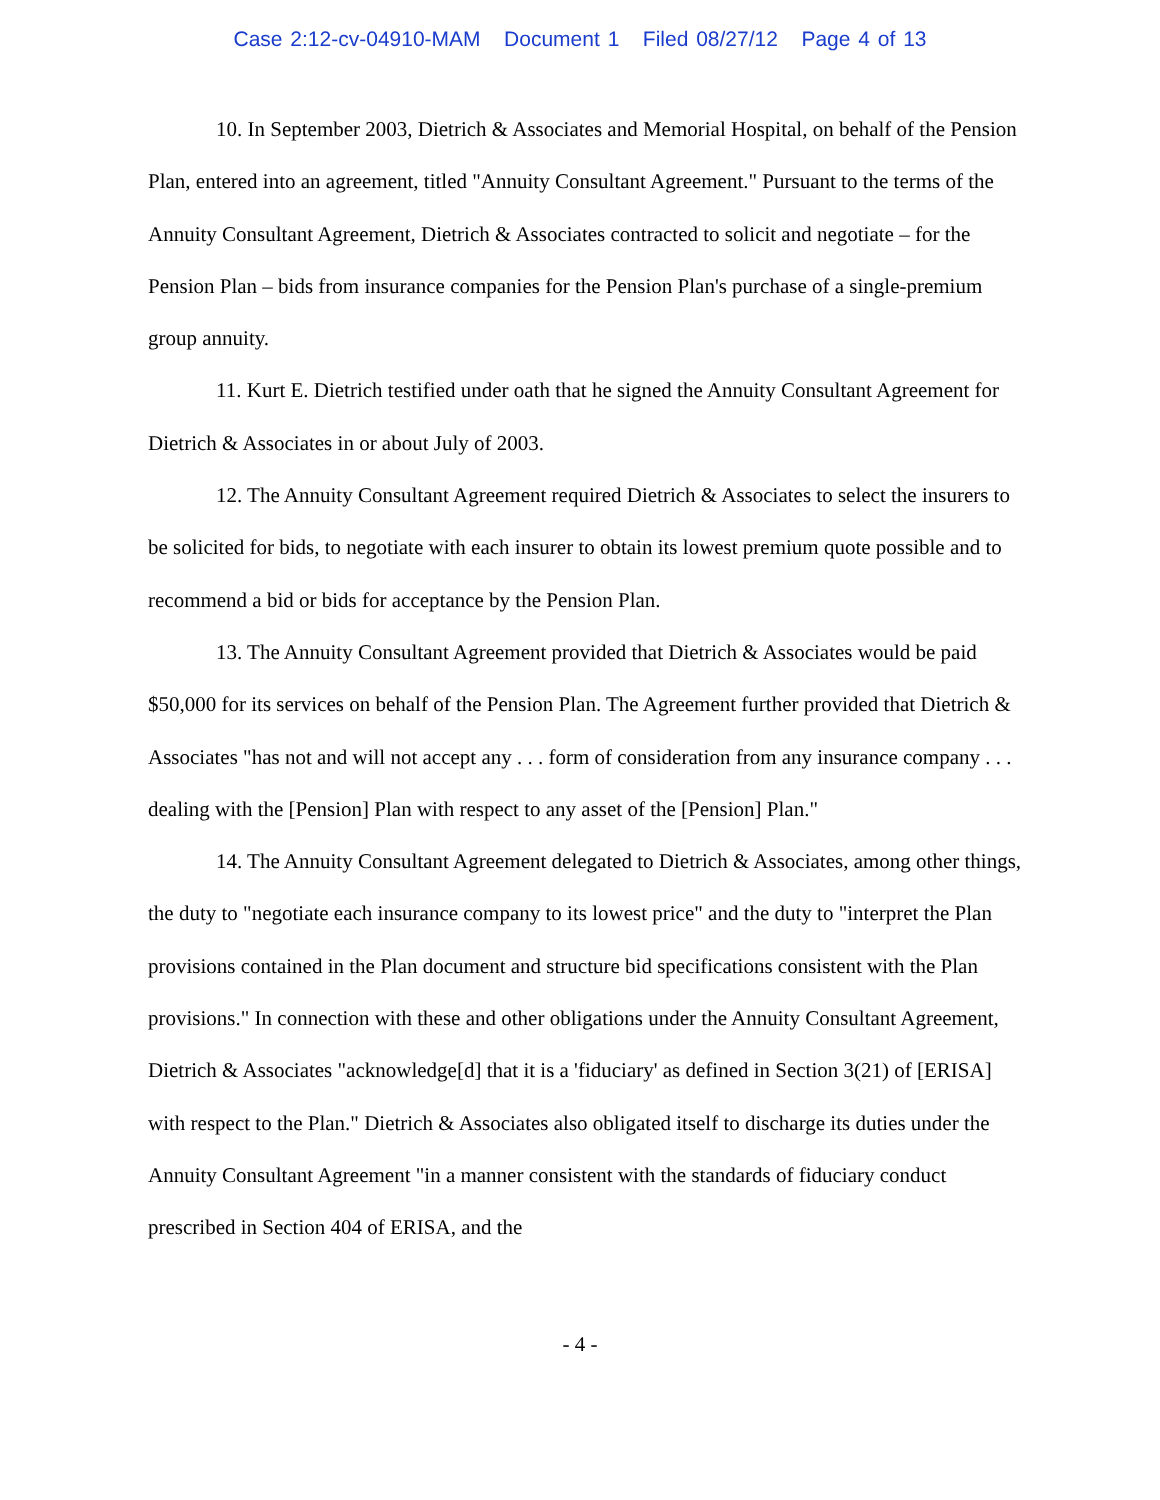Case 2:12-cv-04910-MAM Document 1 Filed 08/27/12 Page 4 of 13
10. In September 2003, Dietrich & Associates and Memorial Hospital, on behalf of the Pension Plan, entered into an agreement, titled "Annuity Consultant Agreement." Pursuant to the terms of the Annuity Consultant Agreement, Dietrich & Associates contracted to solicit and negotiate – for the Pension Plan – bids from insurance companies for the Pension Plan's purchase of a single-premium group annuity.
11. Kurt E. Dietrich testified under oath that he signed the Annuity Consultant Agreement for Dietrich & Associates in or about July of 2003.
12. The Annuity Consultant Agreement required Dietrich & Associates to select the insurers to be solicited for bids, to negotiate with each insurer to obtain its lowest premium quote possible and to recommend a bid or bids for acceptance by the Pension Plan.
13. The Annuity Consultant Agreement provided that Dietrich & Associates would be paid $50,000 for its services on behalf of the Pension Plan. The Agreement further provided that Dietrich & Associates "has not and will not accept any . . . form of consideration from any insurance company . . . dealing with the [Pension] Plan with respect to any asset of the [Pension] Plan."
14. The Annuity Consultant Agreement delegated to Dietrich & Associates, among other things, the duty to "negotiate each insurance company to its lowest price" and the duty to "interpret the Plan provisions contained in the Plan document and structure bid specifications consistent with the Plan provisions." In connection with these and other obligations under the Annuity Consultant Agreement, Dietrich & Associates "acknowledge[d] that it is a 'fiduciary' as defined in Section 3(21) of [ERISA] with respect to the Plan." Dietrich & Associates also obligated itself to discharge its duties under the Annuity Consultant Agreement "in a manner consistent with the standards of fiduciary conduct prescribed in Section 404 of ERISA, and the
- 4 -